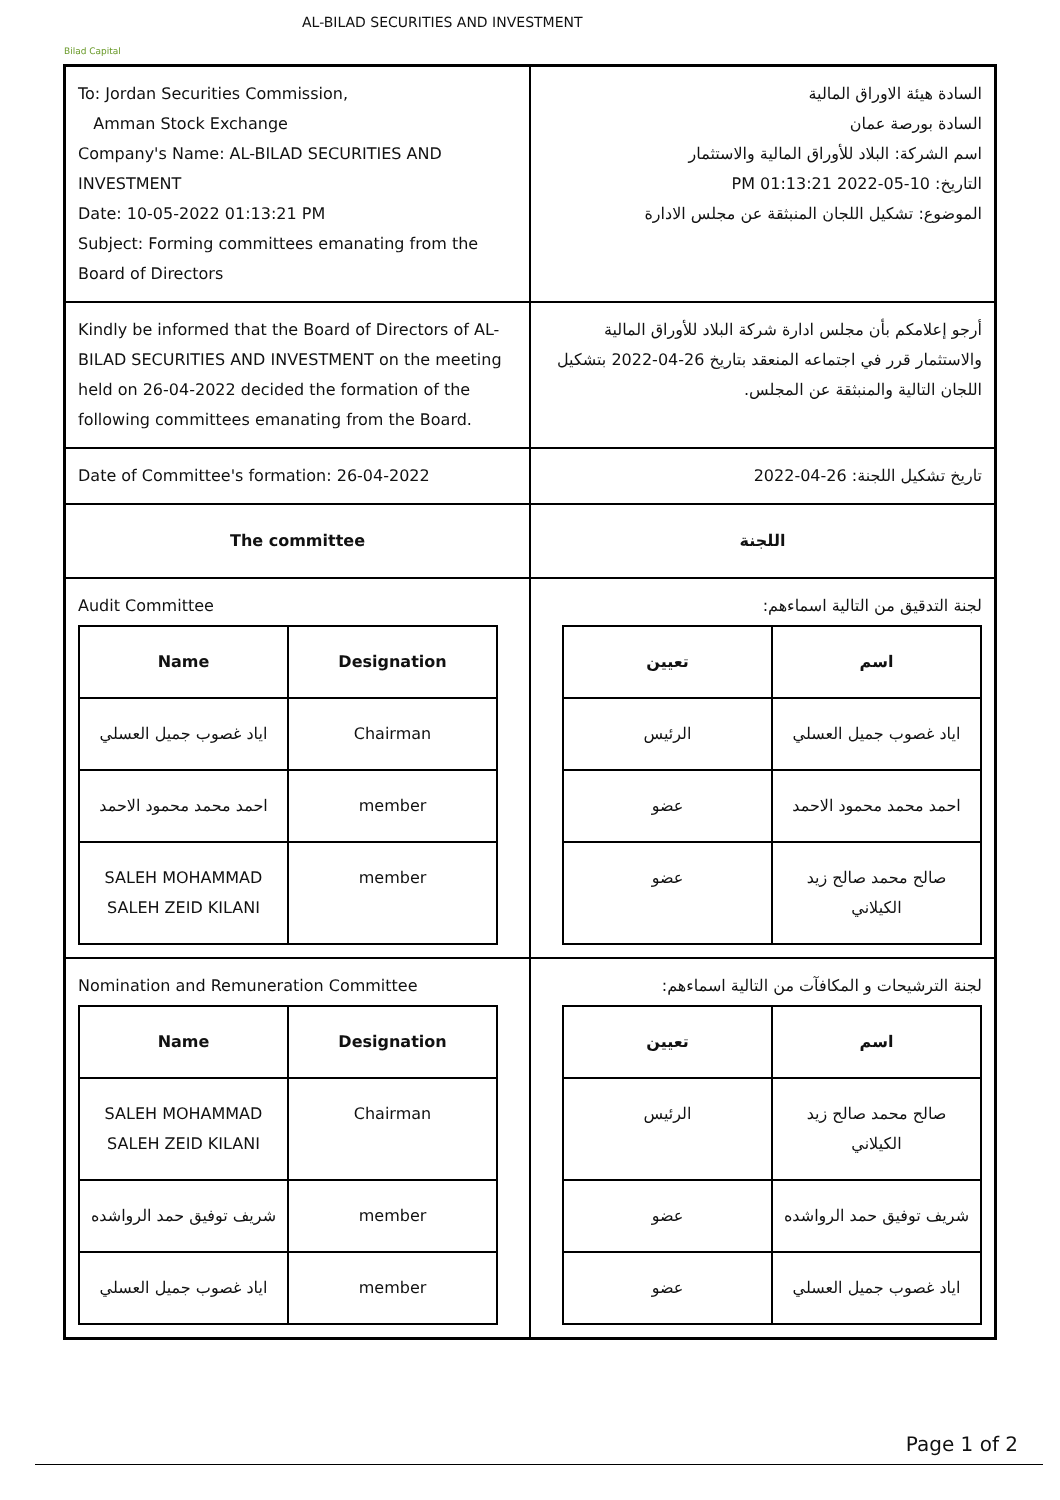Bilad Capital
AL-BILAD SECURITIES AND INVESTMENT
| To: Jordan Securities Commission, Amman Stock Exchange Company's Name: AL-BILAD SECURITIES AND INVESTMENT Date: 10-05-2022 01:13:21 PM Subject: Forming committees emanating from the Board of Directors | السادة هيئة الاوراق المالية السادة بورصة عمان اسم الشركة: البلاد للأوراق المالية والاستثمار التاريخ: 10-05-2022 01:13:21 PM الموضوع: تشكيل اللجان المنبثقة عن مجلس الادارة |
| Kindly be informed that the Board of Directors of AL-BILAD SECURITIES AND INVESTMENT on the meeting held on 26-04-2022 decided the formation of the following committees emanating from the Board. | أرجو إعلامكم بأن مجلس ادارة شركة البلاد للأوراق المالية والاستثمار قرر في اجتماعه المنعقد بتاريخ 26-04-2022 بتشكيل اللجان التالية والمنبثقة عن المجلس. |
| Date of Committee's formation: 26-04-2022 | تاريخ تشكيل اللجنة: 26-04-2022 |
| The committee | اللجنة |
| Audit Committee / Name / Designation / / --- / --- / / اياد غصوب جميل العسلي / Chairman / / احمد محمد محمود الاحمد / member / / SALEH MOHAMMAD SALEH ZEID KILANI / member / | لجنة التدقيق من التالية اسماءهم: / اسم / تعيين / / --- / --- / / اياد غصوب جميل العسلي / الرئيس / / احمد محمد محمود الاحمد / عضو / / صالح محمد صالح زيد الكيلاني / عضو / |
| Nomination and Remuneration Committee / Name / Designation / / --- / --- / / SALEH MOHAMMAD SALEH ZEID KILANI / Chairman / / شريف توفيق حمد الرواشده / member / / اياد غصوب جميل العسلي / member / | لجنة الترشيحات و المكافآت من التالية اسماءهم: / اسم / تعيين / / --- / --- / / صالح محمد صالح زيد الكيلاني / الرئيس / / شريف توفيق حمد الرواشده / عضو / / اياد غصوب جميل العسلي / عضو / |
Page 1 of 2